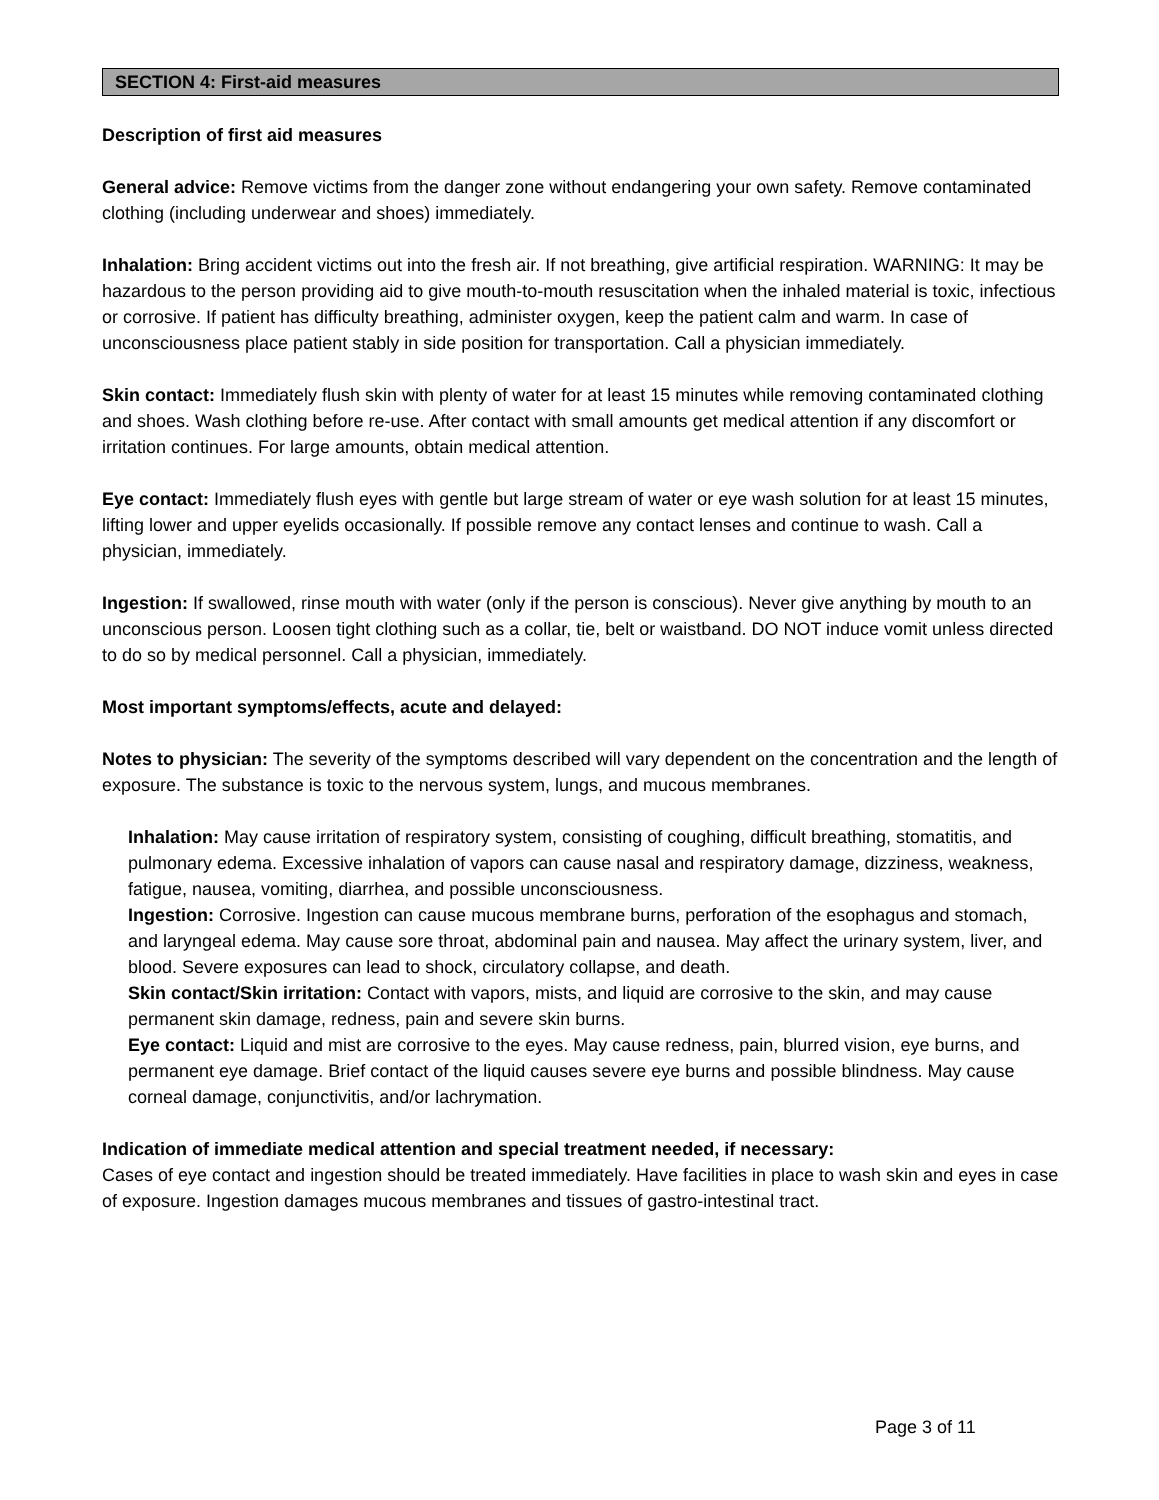SECTION 4: First-aid measures
Description of first aid measures
General advice: Remove victims from the danger zone without endangering your own safety. Remove contaminated clothing (including underwear and shoes) immediately.
Inhalation: Bring accident victims out into the fresh air. If not breathing, give artificial respiration. WARNING: It may be hazardous to the person providing aid to give mouth-to-mouth resuscitation when the inhaled material is toxic, infectious or corrosive. If patient has difficulty breathing, administer oxygen, keep the patient calm and warm. In case of unconsciousness place patient stably in side position for transportation. Call a physician immediately.
Skin contact: Immediately flush skin with plenty of water for at least 15 minutes while removing contaminated clothing and shoes. Wash clothing before re-use. After contact with small amounts get medical attention if any discomfort or irritation continues. For large amounts, obtain medical attention.
Eye contact: Immediately flush eyes with gentle but large stream of water or eye wash solution for at least 15 minutes, lifting lower and upper eyelids occasionally. If possible remove any contact lenses and continue to wash. Call a physician, immediately.
Ingestion: If swallowed, rinse mouth with water (only if the person is conscious). Never give anything by mouth to an unconscious person. Loosen tight clothing such as a collar, tie, belt or waistband. DO NOT induce vomit unless directed to do so by medical personnel. Call a physician, immediately.
Most important symptoms/effects, acute and delayed:
Notes to physician: The severity of the symptoms described will vary dependent on the concentration and the length of exposure. The substance is toxic to the nervous system, lungs, and mucous membranes.
Inhalation: May cause irritation of respiratory system, consisting of coughing, difficult breathing, stomatitis, and pulmonary edema. Excessive inhalation of vapors can cause nasal and respiratory damage, dizziness, weakness, fatigue, nausea, vomiting, diarrhea, and possible unconsciousness.
Ingestion: Corrosive. Ingestion can cause mucous membrane burns, perforation of the esophagus and stomach, and laryngeal edema. May cause sore throat, abdominal pain and nausea. May affect the urinary system, liver, and blood. Severe exposures can lead to shock, circulatory collapse, and death.
Skin contact/Skin irritation: Contact with vapors, mists, and liquid are corrosive to the skin, and may cause permanent skin damage, redness, pain and severe skin burns.
Eye contact: Liquid and mist are corrosive to the eyes. May cause redness, pain, blurred vision, eye burns, and permanent eye damage. Brief contact of the liquid causes severe eye burns and possible blindness. May cause corneal damage, conjunctivitis, and/or lachrymation.
Indication of immediate medical attention and special treatment needed, if necessary:
Cases of eye contact and ingestion should be treated immediately. Have facilities in place to wash skin and eyes in case of exposure. Ingestion damages mucous membranes and tissues of gastro-intestinal tract.
Page 3 of 11